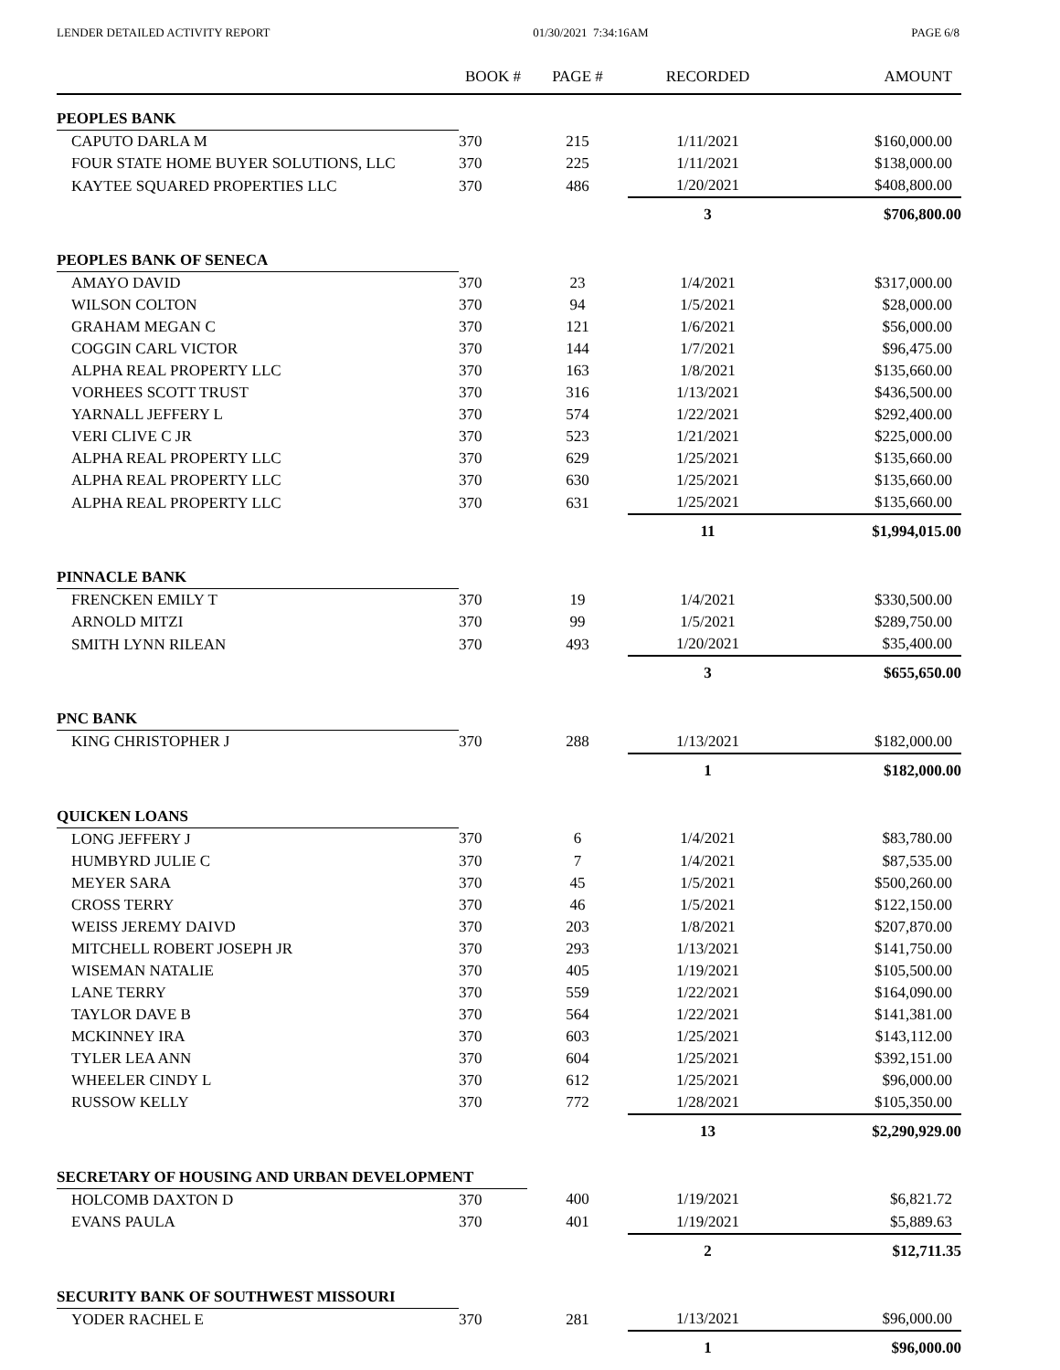LENDER DETAILED ACTIVITY REPORT 01/30/2021 7:34:16AM PAGE 6/8
| | BOOK # | PAGE # | RECORDED | AMOUNT |
| --- | --- | --- | --- | --- |
| PEOPLES BANK | | | | |
| CAPUTO DARLA M | 370 | 215 | 1/11/2021 | $160,000.00 |
| FOUR STATE HOME BUYER SOLUTIONS, LLC | 370 | 225 | 1/11/2021 | $138,000.00 |
| KAYTEE SQUARED PROPERTIES LLC | 370 | 486 | 1/20/2021 | $408,800.00 |
| | | | 3 | $706,800.00 |
| PEOPLES BANK OF SENECA | | | | |
| AMAYO DAVID | 370 | 23 | 1/4/2021 | $317,000.00 |
| WILSON COLTON | 370 | 94 | 1/5/2021 | $28,000.00 |
| GRAHAM MEGAN C | 370 | 121 | 1/6/2021 | $56,000.00 |
| COGGIN CARL VICTOR | 370 | 144 | 1/7/2021 | $96,475.00 |
| ALPHA REAL PROPERTY LLC | 370 | 163 | 1/8/2021 | $135,660.00 |
| VORHEES SCOTT TRUST | 370 | 316 | 1/13/2021 | $436,500.00 |
| YARNALL JEFFERY L | 370 | 574 | 1/22/2021 | $292,400.00 |
| VERI CLIVE C JR | 370 | 523 | 1/21/2021 | $225,000.00 |
| ALPHA REAL PROPERTY LLC | 370 | 629 | 1/25/2021 | $135,660.00 |
| ALPHA REAL PROPERTY LLC | 370 | 630 | 1/25/2021 | $135,660.00 |
| ALPHA REAL PROPERTY LLC | 370 | 631 | 1/25/2021 | $135,660.00 |
| | | | 11 | $1,994,015.00 |
| PINNACLE BANK | | | | |
| FRENCKEN EMILY T | 370 | 19 | 1/4/2021 | $330,500.00 |
| ARNOLD MITZI | 370 | 99 | 1/5/2021 | $289,750.00 |
| SMITH LYNN RILEAN | 370 | 493 | 1/20/2021 | $35,400.00 |
| | | | 3 | $655,650.00 |
| PNC BANK | | | | |
| KING CHRISTOPHER J | 370 | 288 | 1/13/2021 | $182,000.00 |
| | | | 1 | $182,000.00 |
| QUICKEN LOANS | | | | |
| LONG JEFFERY J | 370 | 6 | 1/4/2021 | $83,780.00 |
| HUMBYRD JULIE C | 370 | 7 | 1/4/2021 | $87,535.00 |
| MEYER SARA | 370 | 45 | 1/5/2021 | $500,260.00 |
| CROSS TERRY | 370 | 46 | 1/5/2021 | $122,150.00 |
| WEISS JEREMY DAIVD | 370 | 203 | 1/8/2021 | $207,870.00 |
| MITCHELL ROBERT JOSEPH JR | 370 | 293 | 1/13/2021 | $141,750.00 |
| WISEMAN NATALIE | 370 | 405 | 1/19/2021 | $105,500.00 |
| LANE TERRY | 370 | 559 | 1/22/2021 | $164,090.00 |
| TAYLOR DAVE B | 370 | 564 | 1/22/2021 | $141,381.00 |
| MCKINNEY IRA | 370 | 603 | 1/25/2021 | $143,112.00 |
| TYLER LEA ANN | 370 | 604 | 1/25/2021 | $392,151.00 |
| WHEELER CINDY L | 370 | 612 | 1/25/2021 | $96,000.00 |
| RUSSOW KELLY | 370 | 772 | 1/28/2021 | $105,350.00 |
| | | | 13 | $2,290,929.00 |
| SECRETARY OF HOUSING AND URBAN DEVELOPMENT | | | | |
| HOLCOMB DAXTON D | 370 | 400 | 1/19/2021 | $6,821.72 |
| EVANS PAULA | 370 | 401 | 1/19/2021 | $5,889.63 |
| | | | 2 | $12,711.35 |
| SECURITY BANK OF SOUTHWEST MISSOURI | | | | |
| YODER RACHEL E | 370 | 281 | 1/13/2021 | $96,000.00 |
| | | | 1 | $96,000.00 |